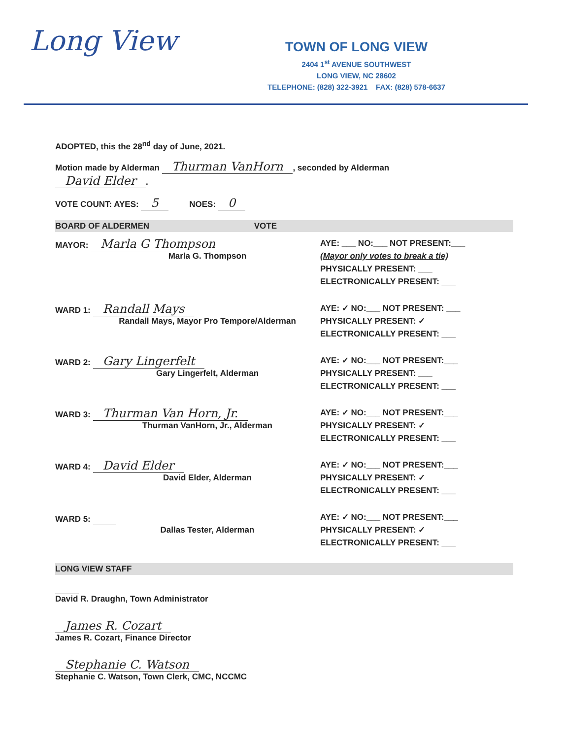Long View
TOWN OF LONG VIEW
2404 1<sup>st</sup> AVENUE SOUTHWEST
LONG VIEW, NC 28602
TELEPHONE: (828) 322-3921 FAX: (828) 578-6637
ADOPTED, this the 28<sup>nd</sup> day of June, 2021.
Motion made by Alderman Thurman VanHorn, seconded by Alderman
David Elder.
VOTE COUNT: AYES: 5 NOES: 0
BOARD OF ALDERMEN VOTE
MAYOR: Marla G Thompson
Marla G. Thompson
AYE: ___ NO:___ NOT PRESENT:___
(Mayor only votes to break a tie)
PHYSICALLY PRESENT: ___
ELECTRONICALLY PRESENT: ___
WARD 1: Randall Mays
Randall Mays, Mayor Pro Tempore/Alderman
AYE: ✓ NO:___ NOT PRESENT: ___
PHYSICALLY PRESENT: ✓
ELECTRONICALLY PRESENT: ___
WARD 2: Gary Lingerfelt
Gary Lingerfelt, Alderman
AYE: ✓ NO:___ NOT PRESENT:___
PHYSICALLY PRESENT: ___
ELECTRONICALLY PRESENT: ___
WARD 3: Thurman Van Horn, Jr.
Thurman VanHorn, Jr., Alderman
AYE: ✓ NO:___ NOT PRESENT:___
PHYSICALLY PRESENT: ✓
ELECTRONICALLY PRESENT: ___
WARD 4: David Elder
David Elder, Alderman
AYE: ✓ NO:___ NOT PRESENT:___
PHYSICALLY PRESENT: ✓
ELECTRONICALLY PRESENT: ___
WARD 5:
Dallas Tester, Alderman
AYE: ✓ NO:___ NOT PRESENT:___
PHYSICALLY PRESENT: ✓
ELECTRONICALLY PRESENT: ___
LONG VIEW STAFF
David R. Draughn, Town Administrator
James R. Cozart
James R. Cozart, Finance Director
Stephanie C. Watson
Stephanie C. Watson, Town Clerk, CMC, NCCMC